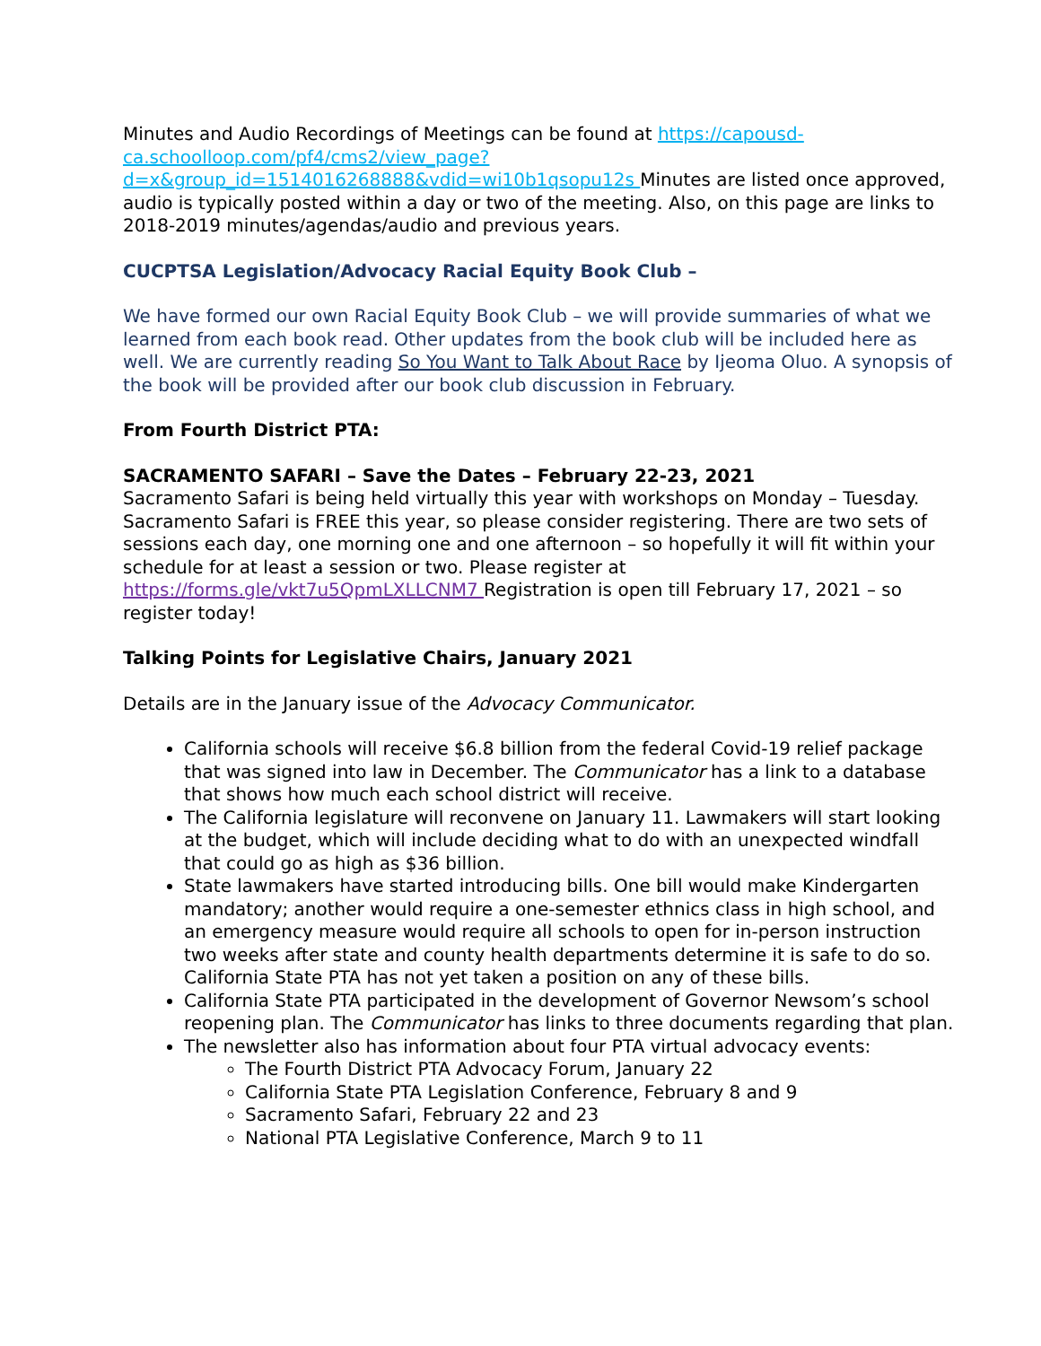Minutes and Audio Recordings of Meetings can be found at https://capousd-ca.schoolloop.com/pf4/cms2/view_page?d=x&group_id=1514016268888&vdid=wi10b1qsopu12s Minutes are listed once approved, audio is typically posted within a day or two of the meeting. Also, on this page are links to 2018-2019 minutes/agendas/audio and previous years.
CUCPTSA Legislation/Advocacy Racial Equity Book Club –
We have formed our own Racial Equity Book Club – we will provide summaries of what we learned from each book read. Other updates from the book club will be included here as well. We are currently reading So You Want to Talk About Race by Ijeoma Oluo. A synopsis of the book will be provided after our book club discussion in February.
From Fourth District PTA:
SACRAMENTO SAFARI – Save the Dates – February 22-23, 2021
Sacramento Safari is being held virtually this year with workshops on Monday – Tuesday. Sacramento Safari is FREE this year, so please consider registering. There are two sets of sessions each day, one morning one and one afternoon – so hopefully it will fit within your schedule for at least a session or two. Please register at https://forms.gle/vkt7u5QpmLXLLCNM7 Registration is open till February 17, 2021 – so register today!
Talking Points for Legislative Chairs, January 2021
Details are in the January issue of the Advocacy Communicator.
California schools will receive $6.8 billion from the federal Covid-19 relief package that was signed into law in December. The Communicator has a link to a database that shows how much each school district will receive.
The California legislature will reconvene on January 11. Lawmakers will start looking at the budget, which will include deciding what to do with an unexpected windfall that could go as high as $36 billion.
State lawmakers have started introducing bills. One bill would make Kindergarten mandatory; another would require a one-semester ethnics class in high school, and an emergency measure would require all schools to open for in-person instruction two weeks after state and county health departments determine it is safe to do so. California State PTA has not yet taken a position on any of these bills.
California State PTA participated in the development of Governor Newsom’s school reopening plan. The Communicator has links to three documents regarding that plan.
The newsletter also has information about four PTA virtual advocacy events:
The Fourth District PTA Advocacy Forum, January 22
California State PTA Legislation Conference, February 8 and 9
Sacramento Safari, February 22 and 23
National PTA Legislative Conference, March 9 to 11